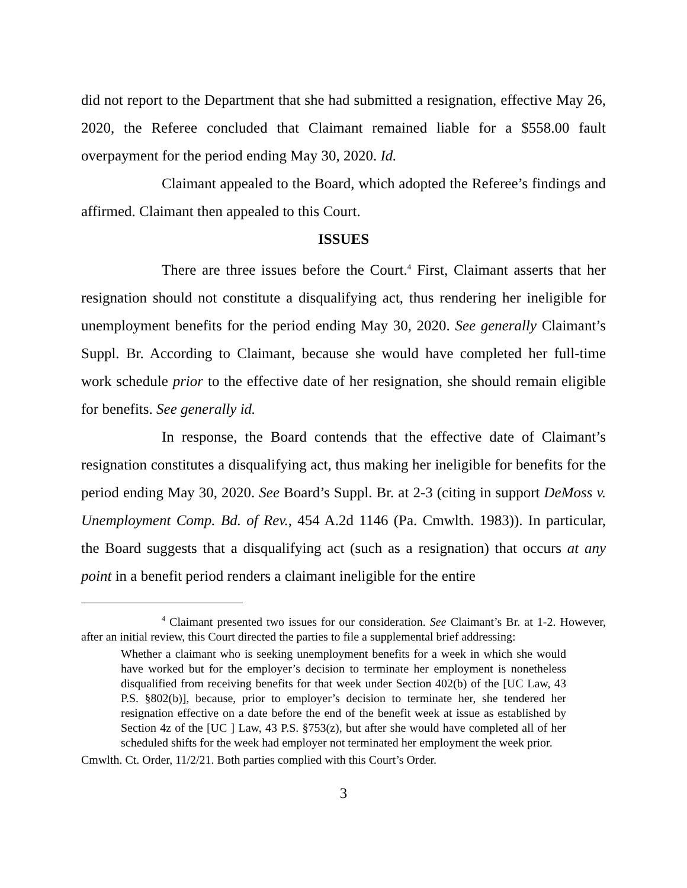did not report to the Department that she had submitted a resignation, effective May 26, 2020, the Referee concluded that Claimant remained liable for a $558.00 fault overpayment for the period ending May 30, 2020. Id.
Claimant appealed to the Board, which adopted the Referee’s findings and affirmed. Claimant then appealed to this Court.
ISSUES
There are three issues before the Court.<sup>4</sup> First, Claimant asserts that her resignation should not constitute a disqualifying act, thus rendering her ineligible for unemployment benefits for the period ending May 30, 2020. See generally Claimant’s Suppl. Br. According to Claimant, because she would have completed her full-time work schedule prior to the effective date of her resignation, she should remain eligible for benefits. See generally id.
In response, the Board contends that the effective date of Claimant’s resignation constitutes a disqualifying act, thus making her ineligible for benefits for the period ending May 30, 2020. See Board’s Suppl. Br. at 2-3 (citing in support DeMoss v. Unemployment Comp. Bd. of Rev., 454 A.2d 1146 (Pa. Cmwlth. 1983)). In particular, the Board suggests that a disqualifying act (such as a resignation) that occurs at any point in a benefit period renders a claimant ineligible for the entire
<sup>4</sup> Claimant presented two issues for our consideration. See Claimant’s Br. at 1-2. However, after an initial review, this Court directed the parties to file a supplemental brief addressing:
Whether a claimant who is seeking unemployment benefits for a week in which she would have worked but for the employer’s decision to terminate her employment is nonetheless disqualified from receiving benefits for that week under Section 402(b) of the [UC Law, 43 P.S. §802(b)], because, prior to employer’s decision to terminate her, she tendered her resignation effective on a date before the end of the benefit week at issue as established by Section 4z of the [UC ] Law, 43 P.S. §753(z), but after she would have completed all of her scheduled shifts for the week had employer not terminated her employment the week prior.
Cmwlth. Ct. Order, 11/2/21. Both parties complied with this Court’s Order.
3